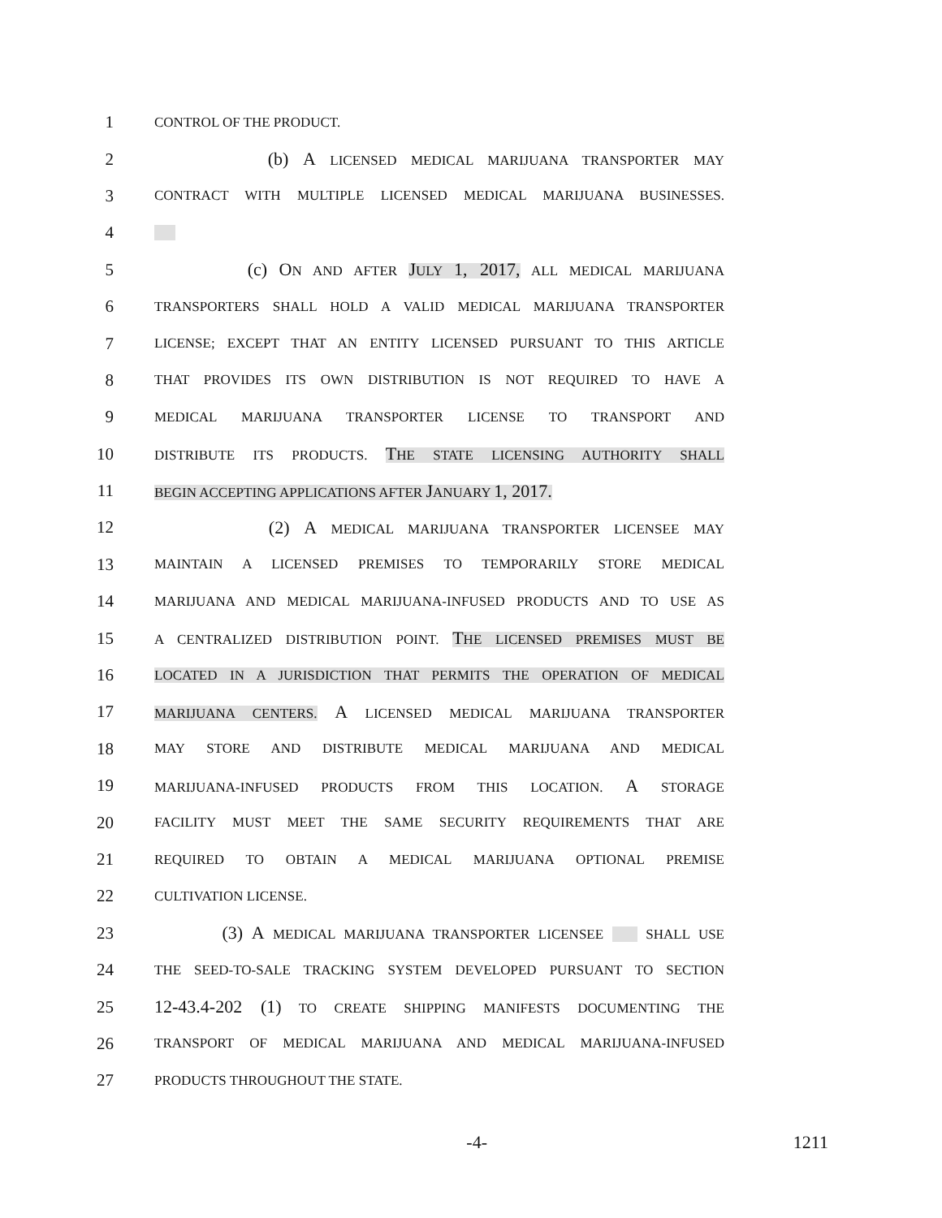1 CONTROL OF THE PRODUCT.
2 (b) A LICENSED MEDICAL MARIJUANA TRANSPORTER MAY
3 CONTRACT WITH MULTIPLE LICENSED MEDICAL MARIJUANA BUSINESSES.
4
5 (c) ON AND AFTER JULY 1, 2017, ALL MEDICAL MARIJUANA
6 TRANSPORTERS SHALL HOLD A VALID MEDICAL MARIJUANA TRANSPORTER
7 LICENSE; EXCEPT THAT AN ENTITY LICENSED PURSUANT TO THIS ARTICLE
8 THAT PROVIDES ITS OWN DISTRIBUTION IS NOT REQUIRED TO HAVE A
9 MEDICAL MARIJUANA TRANSPORTER LICENSE TO TRANSPORT AND
10 DISTRIBUTE ITS PRODUCTS. THE STATE LICENSING AUTHORITY SHALL
11 BEGIN ACCEPTING APPLICATIONS AFTER JANUARY 1, 2017.
12 (2) A MEDICAL MARIJUANA TRANSPORTER LICENSEE MAY
13 MAINTAIN A LICENSED PREMISES TO TEMPORARILY STORE MEDICAL
14 MARIJUANA AND MEDICAL MARIJUANA-INFUSED PRODUCTS AND TO USE AS
15 A CENTRALIZED DISTRIBUTION POINT. THE LICENSED PREMISES MUST BE
16 LOCATED IN A JURISDICTION THAT PERMITS THE OPERATION OF MEDICAL
17 MARIJUANA CENTERS. A LICENSED MEDICAL MARIJUANA TRANSPORTER
18 MAY STORE AND DISTRIBUTE MEDICAL MARIJUANA AND MEDICAL
19 MARIJUANA-INFUSED PRODUCTS FROM THIS LOCATION. A STORAGE
20 FACILITY MUST MEET THE SAME SECURITY REQUIREMENTS THAT ARE
21 REQUIRED TO OBTAIN A MEDICAL MARIJUANA OPTIONAL PREMISE
22 CULTIVATION LICENSE.
23 (3) A MEDICAL MARIJUANA TRANSPORTER LICENSEE SHALL USE
24 THE SEED-TO-SALE TRACKING SYSTEM DEVELOPED PURSUANT TO SECTION
25 12-43.4-202 (1) TO CREATE SHIPPING MANIFESTS DOCUMENTING THE
26 TRANSPORT OF MEDICAL MARIJUANA AND MEDICAL MARIJUANA-INFUSED
27 PRODUCTS THROUGHOUT THE STATE.
-4- 1211